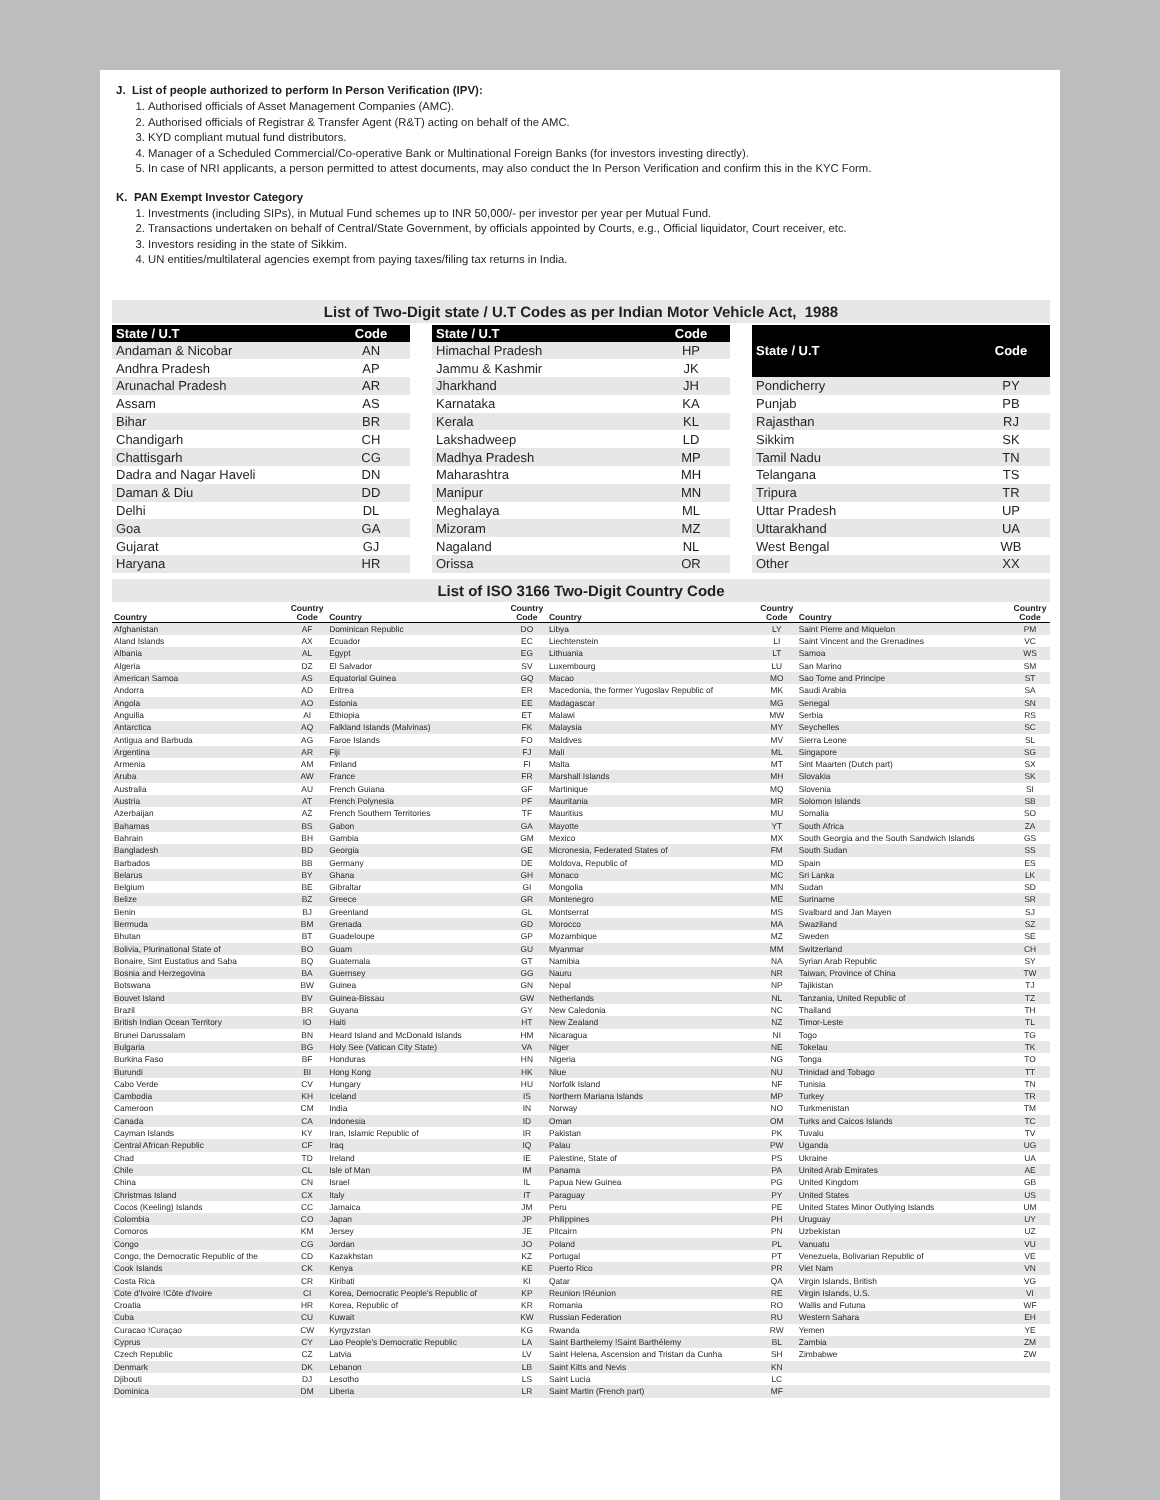J. List of people authorized to perform In Person Verification (IPV):
1. Authorised officials of Asset Management Companies (AMC).
2. Authorised officials of Registrar & Transfer Agent (R&T) acting on behalf of the AMC.
3. KYD compliant mutual fund distributors.
4. Manager of a Scheduled Commercial/Co-operative Bank or Multinational Foreign Banks (for investors investing directly).
5. In case of NRI applicants, a person permitted to attest documents, may also conduct the In Person Verification and confirm this in the KYC Form.
K. PAN Exempt Investor Category
1. Investments (including SIPs), in Mutual Fund schemes up to INR 50,000/- per investor per year per Mutual Fund.
2. Transactions undertaken on behalf of Central/State Government, by officials appointed by Courts, e.g., Official liquidator, Court receiver, etc.
3. Investors residing in the state of Sikkim.
4. UN entities/multilateral agencies exempt from paying taxes/filing tax returns in India.
List of Two-Digit state / U.T Codes as per Indian Motor Vehicle Act, 1988
| State / U.T | Code |
| --- | --- |
| Andaman & Nicobar | AN |
| Andhra Pradesh | AP |
| Arunachal Pradesh | AR |
| Assam | AS |
| Bihar | BR |
| Chandigarh | CH |
| Chattisgarh | CG |
| Dadra and Nagar Haveli | DN |
| Daman & Diu | DD |
| Delhi | DL |
| Goa | GA |
| Gujarat | GJ |
| Haryana | HR |
| State / U.T | Code |
| --- | --- |
| Himachal Pradesh | HP |
| Jammu & Kashmir | JK |
| Jharkhand | JH |
| Karnataka | KA |
| Kerala | KL |
| Lakshadweep | LD |
| Madhya Pradesh | MP |
| Maharashtra | MH |
| Manipur | MN |
| Meghalaya | ML |
| Mizoram | MZ |
| Nagaland | NL |
| Orissa | OR |
| State / U.T | Code |
| --- | --- |
| Pondicherry | PY |
| Punjab | PB |
| Rajasthan | RJ |
| Sikkim | SK |
| Tamil Nadu | TN |
| Telangana | TS |
| Tripura | TR |
| Uttar Pradesh | UP |
| Uttarakhand | UA |
| West Bengal | WB |
| Other | XX |
List of ISO 3166 Two-Digit Country Code
| Country | Country Code | Country | Country Code | Country | Country Code | Country | Country Code |
| --- | --- | --- | --- | --- | --- | --- | --- |
| Afghanistan | AF | Dominican Republic | DO | Libya | LY | Saint Pierre and Miquelon | PM |
| Aland Islands | AX | Ecuador | EC | Liechtenstein | LI | Saint Vincent and the Grenadines | VC |
| Albania | AL | Egypt | EG | Lithuania | LT | Samoa | WS |
| Algeria | DZ | El Salvador | SV | Luxembourg | LU | San Marino | SM |
| American Samoa | AS | Equatorial Guinea | GQ | Macao | MO | Sao Tome and Principe | ST |
| Andorra | AD | Eritrea | ER | Macedonia, the former Yugoslav Republic of | MK | Saudi Arabia | SA |
| Angola | AO | Estonia | EE | Madagascar | MG | Senegal | SN |
| Anguilla | AI | Ethiopia | ET | Malawi | MW | Serbia | RS |
| Antarctica | AQ | Falkland Islands (Malvinas) | FK | Malaysia | MY | Seychelles | SC |
| Antigua and Barbuda | AG | Faroe Islands | FO | Maldives | MV | Sierra Leone | SL |
| Argentina | AR | Fiji | FJ | Mali | ML | Singapore | SG |
| Armenia | AM | Finland | FI | Malta | MT | Sint Maarten (Dutch part) | SX |
| Aruba | AW | France | FR | Marshall Islands | MH | Slovakia | SK |
| Australia | AU | French Guiana | GF | Martinique | MQ | Slovenia | SI |
| Austria | AT | French Polynesia | PF | Mauritania | MR | Solomon Islands | SB |
| Azerbaijan | AZ | French Southern Territories | TF | Mauritius | MU | Somalia | SO |
| Bahamas | BS | Gabon | GA | Mayotte | YT | South Africa | ZA |
| Bahrain | BH | Gambia | GM | Mexico | MX | South Georgia and the South Sandwich Islands | GS |
| Bangladesh | BD | Georgia | GE | Micronesia, Federated States of | FM | South Sudan | SS |
| Barbados | BB | Germany | DE | Moldova, Republic of | MD | Spain | ES |
| Belarus | BY | Ghana | GH | Monaco | MC | Sri Lanka | LK |
| Belgium | BE | Gibraltar | GI | Mongolia | MN | Sudan | SD |
| Belize | BZ | Greece | GR | Montenegro | ME | Suriname | SR |
| Benin | BJ | Greenland | GL | Montserrat | MS | Svalbard and Jan Mayen | SJ |
| Bermuda | BM | Grenada | GD | Morocco | MA | Swaziland | SZ |
| Bhutan | BT | Guadeloupe | GP | Mozambique | MZ | Sweden | SE |
| Bolivia, Plurinational State of | BO | Guam | GU | Myanmar | MM | Switzerland | CH |
| Bonaire, Sint Eustatius and Saba | BQ | Guatemala | GT | Namibia | NA | Syrian Arab Republic | SY |
| Bosnia and Herzegovina | BA | Guernsey | GG | Nauru | NR | Taiwan, Province of China | TW |
| Botswana | BW | Guinea | GN | Nepal | NP | Tajikistan | TJ |
| Bouvet Island | BV | Guinea-Bissau | GW | Netherlands | NL | Tanzania, United Republic of | TZ |
| Brazil | BR | Guyana | GY | New Caledonia | NC | Thailand | TH |
| British Indian Ocean Territory | IO | Haiti | HT | New Zealand | NZ | Timor-Leste | TL |
| Brunei Darussalam | BN | Heard Island and McDonald Islands | HM | Nicaragua | NI | Togo | TG |
| Bulgaria | BG | Holy See (Vatican City State) | VA | Niger | NE | Tokelau | TK |
| Burkina Faso | BF | Honduras | HN | Nigeria | NG | Tonga | TO |
| Burundi | BI | Hong Kong | HK | Niue | NU | Trinidad and Tobago | TT |
| Cabo Verde | CV | Hungary | HU | Norfolk Island | NF | Tunisia | TN |
| Cambodia | KH | Iceland | IS | Northern Mariana Islands | MP | Turkey | TR |
| Cameroon | CM | India | IN | Norway | NO | Turkmenistan | TM |
| Canada | CA | Indonesia | ID | Oman | OM | Turks and Caicos Islands | TC |
| Cayman Islands | KY | Iran, Islamic Republic of | IR | Pakistan | PK | Tuvalu | TV |
| Central African Republic | CF | Iraq | IQ | Palau | PW | Uganda | UG |
| Chad | TD | Ireland | IE | Palestine, State of | PS | Ukraine | UA |
| Chile | CL | Isle of Man | IM | Panama | PA | United Arab Emirates | AE |
| China | CN | Israel | IL | Papua New Guinea | PG | United Kingdom | GB |
| Christmas Island | CX | Italy | IT | Paraguay | PY | United States | US |
| Cocos (Keeling) Islands | CC | Jamaica | JM | Peru | PE | United States Minor Outlying Islands | UM |
| Colombia | CO | Japan | JP | Philippines | PH | Uruguay | UY |
| Comoros | KM | Jersey | JE | Pitcairn | PN | Uzbekistan | UZ |
| Congo | CG | Jordan | JO | Poland | PL | Vanuatu | VU |
| Congo, the Democratic Republic of the | CD | Kazakhstan | KZ | Portugal | PT | Venezuela, Bolivarian Republic of | VE |
| Cook Islands | CK | Kenya | KE | Puerto Rico | PR | Viet Nam | VN |
| Costa Rica | CR | Kiribati | KI | Qatar | QA | Virgin Islands, British | VG |
| Cote d'Ivoire !Côte d'Ivoire | CI | Korea, Democratic People's Republic of | KP | Reunion !Réunion | RE | Virgin Islands, U.S. | VI |
| Croatia | HR | Korea, Republic of | KR | Romania | RO | Wallis and Futuna | WF |
| Cuba | CU | Kuwait | KW | Russian Federation | RU | Western Sahara | EH |
| Curacao !Curaçao | CW | Kyrgyzstan | KG | Rwanda | RW | Yemen | YE |
| Cyprus | CY | Lao People's Democratic Republic | LA | Saint Barthelemy !Saint Barthélemy | BL | Zambia | ZM |
| Czech Republic | CZ | Latvia | LV | Saint Helena, Ascension and Tristan da Cunha | SH | Zimbabwe | ZW |
| Denmark | DK | Lebanon | LB | Saint Kitts and Nevis | KN | | |
| Djibouti | DJ | Lesotho | LS | Saint Lucia | LC | | |
| Dominica | DM | Liberia | LR | Saint Martin (French part) | MF | | |